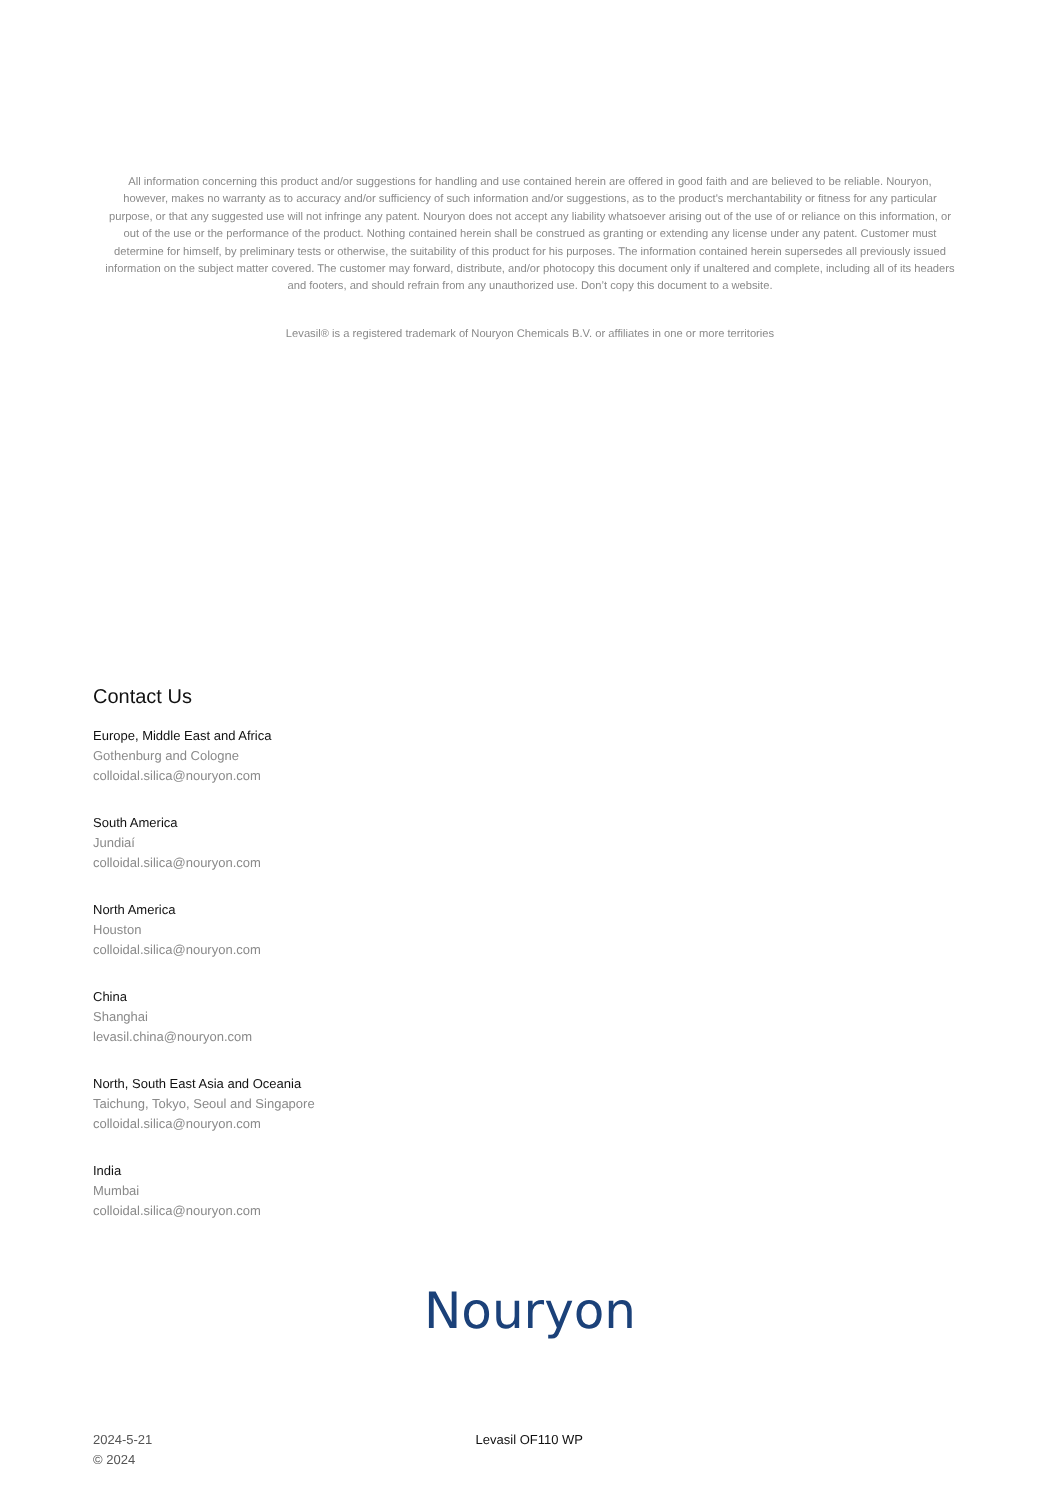All information concerning this product and/or suggestions for handling and use contained herein are offered in good faith and are believed to be reliable. Nouryon, however, makes no warranty as to accuracy and/or sufficiency of such information and/or suggestions, as to the product's merchantability or fitness for any particular purpose, or that any suggested use will not infringe any patent. Nouryon does not accept any liability whatsoever arising out of the use of or reliance on this information, or out of the use or the performance of the product. Nothing contained herein shall be construed as granting or extending any license under any patent. Customer must determine for himself, by preliminary tests or otherwise, the suitability of this product for his purposes. The information contained herein supersedes all previously issued information on the subject matter covered. The customer may forward, distribute, and/or photocopy this document only if unaltered and complete, including all of its headers and footers, and should refrain from any unauthorized use. Don’t copy this document to a website.
Levasil® is a registered trademark of Nouryon Chemicals B.V. or affiliates in one or more territories
Contact Us
Europe, Middle East and Africa
Gothenburg and Cologne
colloidal.silica@nouryon.com
South America
Jundiaí
colloidal.silica@nouryon.com
North America
Houston
colloidal.silica@nouryon.com
China
Shanghai
levasil.china@nouryon.com
North, South East Asia and Oceania
Taichung, Tokyo, Seoul and Singapore
colloidal.silica@nouryon.com
India
Mumbai
colloidal.silica@nouryon.com
Nouryon
2024-5-21
© 2024
Levasil OF110 WP